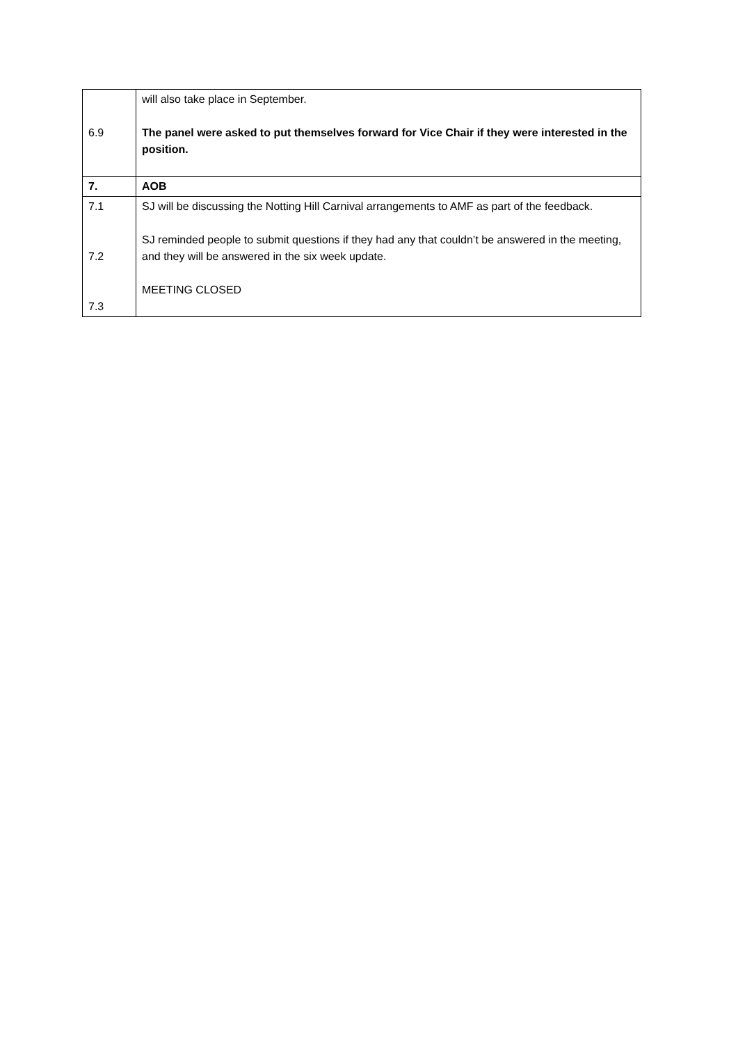| 6.9 | will also take place in September. The panel were asked to put themselves forward for Vice Chair if they were interested in the position. |
| 7. | AOB |
| 7.1 7.2 7.3 | SJ will be discussing the Notting Hill Carnival arrangements to AMF as part of the feedback. SJ reminded people to submit questions if they had any that couldn’t be answered in the meeting, and they will be answered in the six week update. MEETING CLOSED |